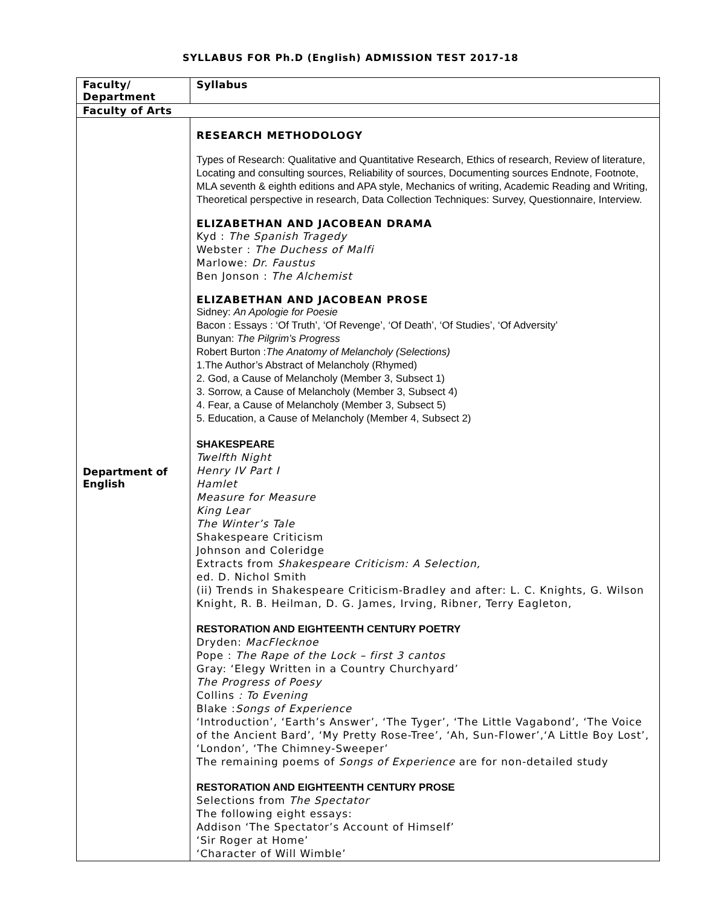SYLLABUS FOR Ph.D (English) ADMISSION TEST 2017-18
| Faculty/ Department | Syllabus |
| Faculty of Arts | |
| Department of English | RESEARCH METHODOLOGY Types of Research: Qualitative and Quantitative Research, Ethics of research, Review of literature, Locating and consulting sources, Reliability of sources, Documenting sources Endnote, Footnote, MLA seventh & eighth editions and APA style, Mechanics of writing, Academic Reading and Writing, Theoretical perspective in research, Data Collection Techniques: Survey, Questionnaire, Interview. ELIZABETHAN AND JACOBEAN DRAMA Kyd : The Spanish Tragedy Webster : The Duchess of Malfi Marlowe: Dr. Faustus Ben Jonson : The Alchemist ELIZABETHAN AND JACOBEAN PROSE Sidney: An Apologie for Poesie Bacon : Essays : ‘Of Truth’, ‘Of Revenge’, ‘Of Death’, ‘Of Studies’, ‘Of Adversity’ Bunyan: The Pilgrim’s Progress Robert Burton : The Anatomy of Melancholy (Selections) 1.The Author’s Abstract of Melancholy (Rhymed) 2. God, a Cause of Melancholy (Member 3, Subsect 1) 3. Sorrow, a Cause of Melancholy (Member 3, Subsect 4) 4. Fear, a Cause of Melancholy (Member 3, Subsect 5) 5. Education, a Cause of Melancholy (Member 4, Subsect 2) SHAKESPEARE Twelfth Night Henry IV Part I Hamlet Measure for Measure King Lear The Winter’s Tale Shakespeare Criticism Johnson and Coleridge Extracts from Shakespeare Criticism: A Selection, ed. D. Nichol Smith (ii) Trends in Shakespeare Criticism-Bradley and after: L. C. Knights, G. Wilson Knight, R. B. Heilman, D. G. James, Irving, Ribner, Terry Eagleton, RESTORATION AND EIGHTEENTH CENTURY POETRY Dryden: MacFlecknoe Pope : The Rape of the Lock – first 3 cantos Gray: ‘Elegy Written in a Country Churchyard’ The Progress of Poesy Collins : To Evening Blake : Songs of Experience ‘Introduction’, ‘Earth’s Answer’, ‘The Tyger’, ‘The Little Vagabond’, ‘The Voice of the Ancient Bard’, ‘My Pretty Rose-Tree’, ‘Ah, Sun-Flower’,‘A Little Boy Lost’, ‘London’, ‘The Chimney-Sweeper’ The remaining poems of Songs of Experience are for non-detailed study RESTORATION AND EIGHTEENTH CENTURY PROSE Selections from The Spectator The following eight essays: Addison ‘The Spectator’s Account of Himself’ ‘Sir Roger at Home’ ‘Character of Will Wimble’ |